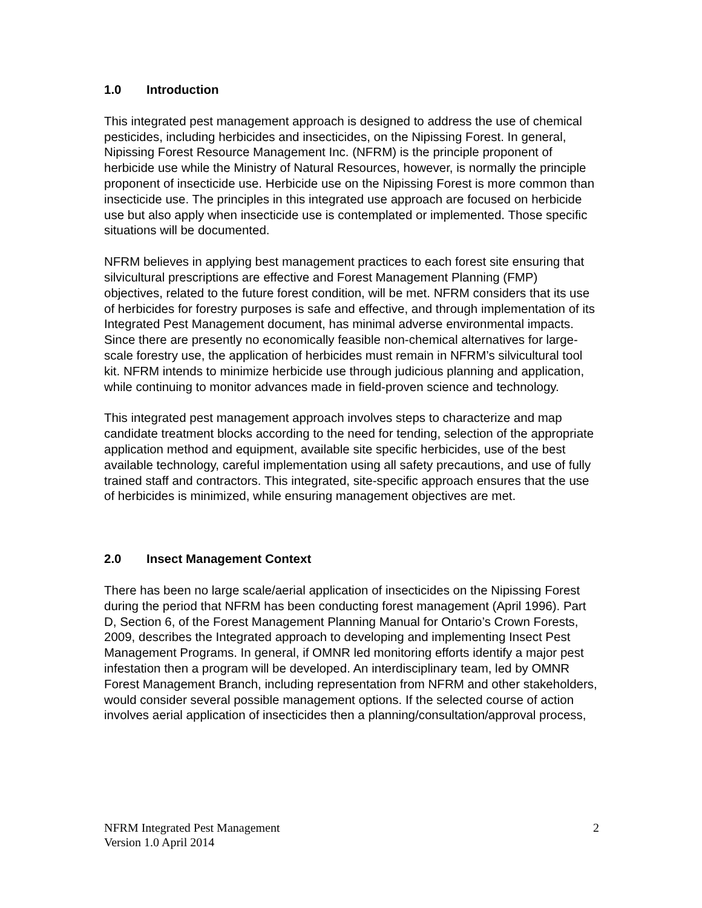1.0 Introduction
This integrated pest management approach is designed to address the use of chemical pesticides, including herbicides and insecticides, on the Nipissing Forest. In general, Nipissing Forest Resource Management Inc. (NFRM) is the principle proponent of herbicide use while the Ministry of Natural Resources, however, is normally the principle proponent of insecticide use. Herbicide use on the Nipissing Forest is more common than insecticide use. The principles in this integrated use approach are focused on herbicide use but also apply when insecticide use is contemplated or implemented. Those specific situations will be documented.
NFRM believes in applying best management practices to each forest site ensuring that silvicultural prescriptions are effective and Forest Management Planning (FMP) objectives, related to the future forest condition, will be met. NFRM considers that its use of herbicides for forestry purposes is safe and effective, and through implementation of its Integrated Pest Management document, has minimal adverse environmental impacts. Since there are presently no economically feasible non-chemical alternatives for large-scale forestry use, the application of herbicides must remain in NFRM’s silvicultural tool kit. NFRM intends to minimize herbicide use through judicious planning and application, while continuing to monitor advances made in field-proven science and technology.
This integrated pest management approach involves steps to characterize and map candidate treatment blocks according to the need for tending, selection of the appropriate application method and equipment, available site specific herbicides, use of the best available technology, careful implementation using all safety precautions, and use of fully trained staff and contractors. This integrated, site-specific approach ensures that the use of herbicides is minimized, while ensuring management objectives are met.
2.0 Insect Management Context
There has been no large scale/aerial application of insecticides on the Nipissing Forest during the period that NFRM has been conducting forest management (April 1996). Part D, Section 6, of the Forest Management Planning Manual for Ontario’s Crown Forests, 2009, describes the Integrated approach to developing and implementing Insect Pest Management Programs. In general, if OMNR led monitoring efforts identify a major pest infestation then a program will be developed. An interdisciplinary team, led by OMNR Forest Management Branch, including representation from NFRM and other stakeholders, would consider several possible management options. If the selected course of action involves aerial application of insecticides then a planning/consultation/approval process,
NFRM Integrated Pest Management
Version 1.0 April 2014
2